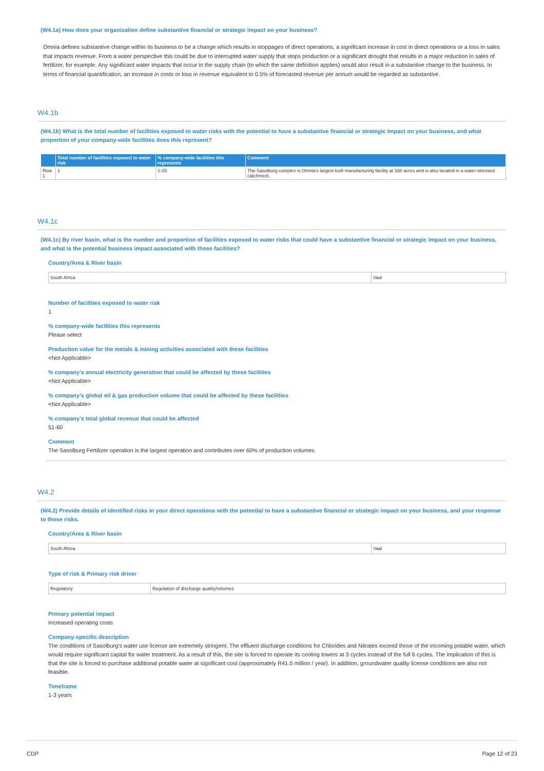(W4.1a) How does your organization define substantive financial or strategic impact on your business?
Omnia defines substantive change within its business to be a change which results in stoppages of direct operations, a significant increase in cost in direct operations or a loss in sales that impacts revenue. From a water perspective this could be due to interrupted water supply that stops production or a significant drought that results in a major reduction in sales of fertilizer, for example. Any significant water impacts that occur in the supply chain (to which the same definition applies) would also result in a substantive change to the business. In terms of financial quantification, an increase in costs or loss in revenue equivalent to 0.5% of forecasted revenue per annum would be regarded as substantive.
W4.1b
(W4.1b) What is the total number of facilities exposed to water risks with the potential to have a substantive financial or strategic impact on your business, and what proportion of your company-wide facilities does this represent?
| | Total number of facilities exposed to water risk | % company-wide facilities this represents | Comment |
| --- | --- | --- | --- |
| Row 1 | 1 | 1-25 | The Sasolburg complex is Omnia's largest built manufacturing facility at 168 acres and is also located in a water-stressed catchment. |
W4.1c
(W4.1c) By river basin, what is the number and proportion of facilities exposed to water risks that could have a substantive financial or strategic impact on your business, and what is the potential business impact associated with those facilities?
Country/Area & River basin
South Africa Vaal
Number of facilities exposed to water risk
1
% company-wide facilities this represents
Please select
Production value for the metals & mining activities associated with these facilities
<Not Applicable>
% company’s annual electricity generation that could be affected by these facilities
<Not Applicable>
% company’s global oil & gas production volume that could be affected by these facilities
<Not Applicable>
% company’s total global revenue that could be affected
51-60
Comment
The Sasolburg Fertilizer operation is the largest operation and contributes over 60% of production volumes.
W4.2
(W4.2) Provide details of identified risks in your direct operations with the potential to have a substantive financial or strategic impact on your business, and your response to those risks.
Country/Area & River basin
South Africa Vaal
Type of risk & Primary risk driver
Regulatory Regulation of discharge quality/volumes
Primary potential impact
Increased operating costs
Company-specific description
The conditions of Sasolburg's water use license are extremely stringent. The effluent discharge conditions for Chlorides and Nitrates exceed those of the incoming potable water, which would require significant capital for water treatment. As a result of this, the site is forced to operate its cooling towers at 3 cycles instead of the full 6 cycles. The implication of this is that the site is forced to purchase additional potable water at significant cost (approximately R41.5 million / year). In addition, groundwater quality license conditions are also not feasible.
Timeframe
1-3 years
CDP Page 12 of 23